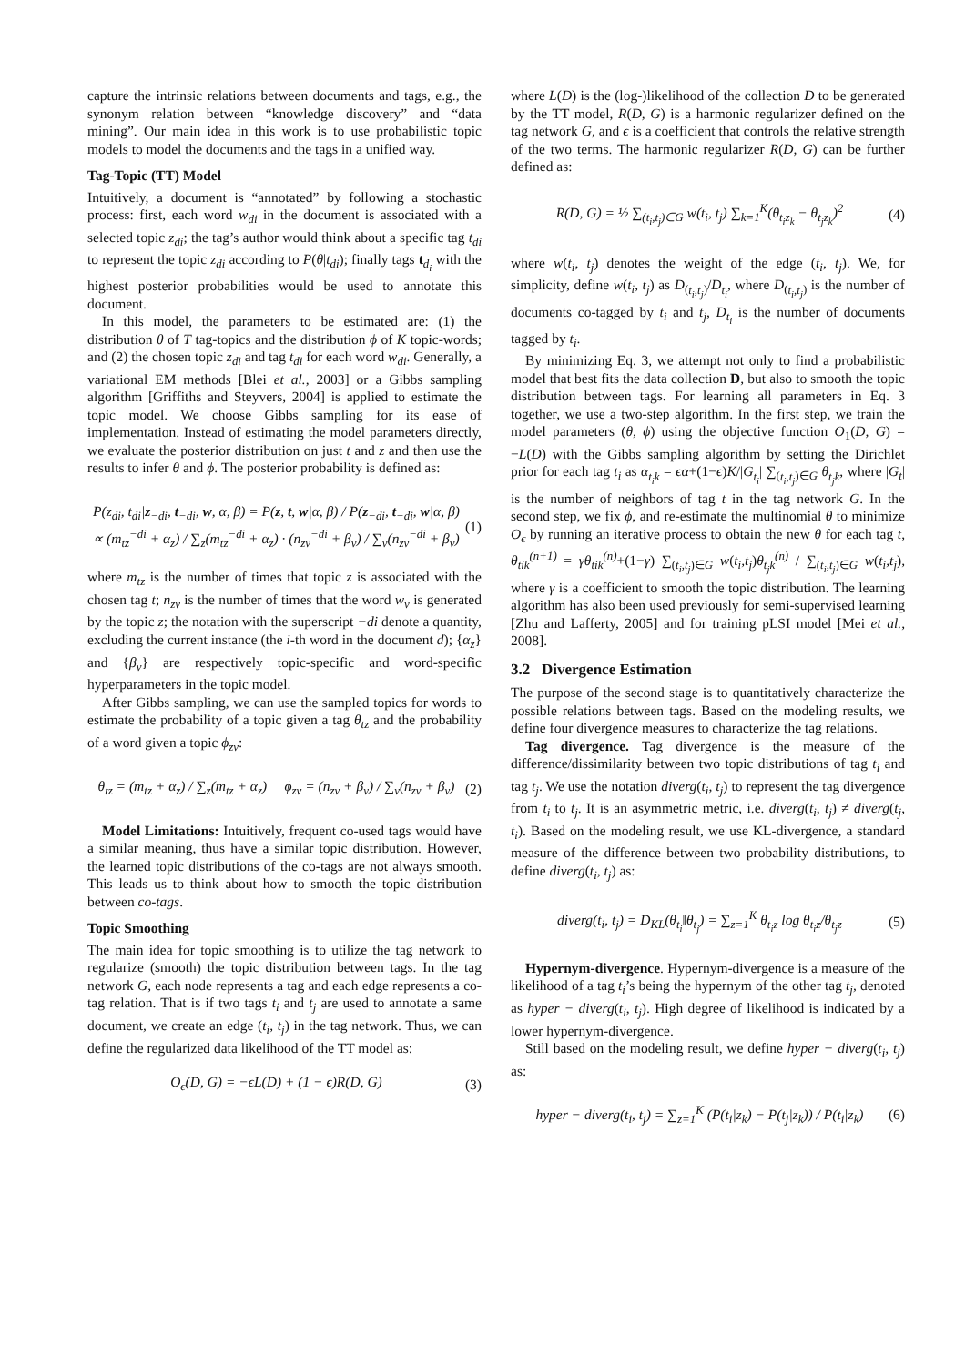capture the intrinsic relations between documents and tags, e.g., the synonym relation between “knowledge discovery” and “data mining”. Our main idea in this work is to use probabilistic topic models to model the documents and the tags in a unified way.
Tag-Topic (TT) Model
Intuitively, a document is “annotated” by following a stochastic process: first, each word w<sub>di</sub> in the document is associated with a selected topic z<sub>di</sub>; the tag’s author would think about a specific tag t<sub>di</sub> to represent the topic z<sub>di</sub> according to P(θ|t<sub>di</sub>); finally tags t<sub>d<sub>i</sub></sub> with the highest posterior probabilities would be used to annotate this document.
In this model, the parameters to be estimated are: (1) the distribution θ of T tag-topics and the distribution ϕ of K topic-words; and (2) the chosen topic z<sub>di</sub> and tag t<sub>di</sub> for each word w<sub>di</sub>. Generally, a variational EM methods [Blei et al., 2003] or a Gibbs sampling algorithm [Griffiths and Steyvers, 2004] is applied to estimate the topic model. We choose Gibbs sampling for its ease of implementation. Instead of estimating the model parameters directly, we evaluate the posterior distribution on just t and z and then use the results to infer θ and ϕ. The posterior probability is defined as:
P(z<sub>di</sub>, t<sub>di</sub>|z<sub>−di</sub>, t<sub>−di</sub>, w, α, β) = P(z, t, w|α, β) / P(z<sub>−di</sub>, t<sub>−di</sub>, w|α, β)
∝ (m<sub>tz</sub><sup>−di</sup> + α<sub>z</sub>) / ∑<sub>z</sub>(m<sub>tz</sub><sup>−di</sup> + α<sub>z</sub>) · (n<sub>zv</sub><sup>−di</sup> + β<sub>v</sub>) / ∑<sub>v</sub>(n<sub>zv</sub><sup>−di</sup> + β<sub>v</sub>) (1)
where m<sub>tz</sub> is the number of times that topic z is associated with the chosen tag t; n<sub>zv</sub> is the number of times that the word w<sub>v</sub> is generated by the topic z; the notation with the superscript −di denote a quantity, excluding the current instance (the i-th word in the document d); {α<sub>z</sub>} and {β<sub>v</sub>} are respectively topic-specific and word-specific hyperparameters in the topic model.
After Gibbs sampling, we can use the sampled topics for words to estimate the probability of a topic given a tag θ<sub>tz</sub> and the probability of a word given a topic ϕ<sub>zv</sub>:
θ<sub>tz</sub> = (m<sub>tz</sub> + α<sub>z</sub>) / ∑<sub>z</sub>(m<sub>tz</sub> + α<sub>z</sub>) ϕ<sub>zv</sub> = (n<sub>zv</sub> + β<sub>v</sub>) / ∑<sub>v</sub>(n<sub>zv</sub> + β<sub>v</sub>) (2)
Model Limitations: Intuitively, frequent co-used tags would have a similar meaning, thus have a similar topic distribution. However, the learned topic distributions of the co-tags are not always smooth. This leads us to think about how to smooth the topic distribution between co-tags.
Topic Smoothing
The main idea for topic smoothing is to utilize the tag network to regularize (smooth) the topic distribution between tags. In the tag network G, each node represents a tag and each edge represents a co-tag relation. That is if two tags t<sub>i</sub> and t<sub>j</sub> are used to annotate a same document, we create an edge (t<sub>i</sub>, t<sub>j</sub>) in the tag network. Thus, we can define the regularized data likelihood of the TT model as:
O<sub>ϵ</sub>(D, G) = −ϵL(D) + (1 − ϵ)R(D, G) (3)
where L(D) is the (log-)likelihood of the collection D to be generated by the TT model, R(D, G) is a harmonic regularizer defined on the tag network G, and ϵ is a coefficient that controls the relative strength of the two terms. The harmonic regularizer R(D, G) can be further defined as:
R(D, G) = ½ ∑<sub>(t<sub>i</sub>,t<sub>j</sub>)∈G</sub> w(t<sub>i</sub>, t<sub>j</sub>) ∑<sub>k=1</sub><sup>K</sup>(θ<sub>t<sub>i</sub>z<sub>k</sub></sub> − θ<sub>t<sub>j</sub>z<sub>k</sub></sub>)<sup>2</sup> (4)
where w(t<sub>i</sub>, t<sub>j</sub>) denotes the weight of the edge (t<sub>i</sub>, t<sub>j</sub>). We, for simplicity, define w(t<sub>i</sub>, t<sub>j</sub>) as D<sub>(t<sub>i</sub>,t<sub>j</sub>)</sub>/D<sub>t<sub>i</sub></sub>, where D<sub>(t<sub>i</sub>,t<sub>j</sub>)</sub> is the number of documents co-tagged by t<sub>i</sub> and t<sub>j</sub>, D<sub>t<sub>i</sub></sub> is the number of documents tagged by t<sub>i</sub>.
By minimizing Eq. 3, we attempt not only to find a probabilistic model that best fits the data collection D, but also to smooth the topic distribution between tags. For learning all parameters in Eq. 3 together, we use a two-step algorithm. In the first step, we train the model parameters (θ, ϕ) using the objective function O<sub>1</sub>(D, G) = −L(D) with the Gibbs sampling algorithm by setting the Dirichlet prior for each tag t<sub>i</sub> as α<sub>t<sub>i</sub>k</sub> = ϵα+(1−ϵ)K/|G<sub>t<sub>i</sub></sub>| ∑<sub>(t<sub>i</sub>,t<sub>j</sub>)∈G</sub> θ<sub>t<sub>j</sub>k</sub>, where |G<sub>t</sub>| is the number of neighbors of tag t in the tag network G. In the second step, we fix ϕ, and re-estimate the multinomial θ to minimize O<sub>ϵ</sub> by running an iterative process to obtain the new θ for each tag t, θ<sub>tik</sub><sup>(n+1)</sup> = γθ<sub>tik</sub><sup>(n)</sup>+(1−γ) ∑<sub>(t<sub>i</sub>,t<sub>j</sub>)∈G</sub> w(t<sub>i</sub>,t<sub>j</sub>)θ<sub>t<sub>j</sub>k</sub><sup>(n)</sup> / ∑<sub>(t<sub>i</sub>,t<sub>j</sub>)∈G</sub> w(t<sub>i</sub>,t<sub>j</sub>), where γ is a coefficient to smooth the topic distribution. The learning algorithm has also been used previously for semi-supervised learning [Zhu and Lafferty, 2005] and for training pLSI model [Mei et al., 2008].
3.2 Divergence Estimation
The purpose of the second stage is to quantitatively characterize the possible relations between tags. Based on the modeling results, we define four divergence measures to characterize the tag relations.
Tag divergence. Tag divergence is the measure of the difference/dissimilarity between two topic distributions of tag t<sub>i</sub> and tag t<sub>j</sub>. We use the notation diverg(t<sub>i</sub>, t<sub>j</sub>) to represent the tag divergence from t<sub>i</sub> to t<sub>j</sub>. It is an asymmetric metric, i.e. diverg(t<sub>i</sub>, t<sub>j</sub>) ≠ diverg(t<sub>j</sub>, t<sub>i</sub>). Based on the modeling result, we use KL-divergence, a standard measure of the difference between two probability distributions, to define diverg(t<sub>i</sub>, t<sub>j</sub>) as:
diverg(t<sub>i</sub>, t<sub>j</sub>) = D<sub>KL</sub>(θ<sub>t<sub>i</sub></sub>‖θ<sub>t<sub>j</sub></sub>) = ∑<sub>z=1</sub><sup>K</sup> θ<sub>t<sub>i</sub>z</sub> log θ<sub>t<sub>i</sub>z</sub>/θ<sub>t<sub>j</sub>z</sub> (5)
Hypernym-divergence. Hypernym-divergence is a measure of the likelihood of a tag t<sub>i</sub>’s being the hypernym of the other tag t<sub>j</sub>, denoted as hyper − diverg(t<sub>i</sub>, t<sub>j</sub>). High degree of likelihood is indicated by a lower hypernym-divergence.
Still based on the modeling result, we define hyper − diverg(t<sub>i</sub>, t<sub>j</sub>) as:
hyper − diverg(t<sub>i</sub>, t<sub>j</sub>) = ∑<sub>z=1</sub><sup>K</sup> (P(t<sub>i</sub>|z<sub>k</sub>) − P(t<sub>j</sub>|z<sub>k</sub>)) / P(t<sub>i</sub>|z<sub>k</sub>) (6)